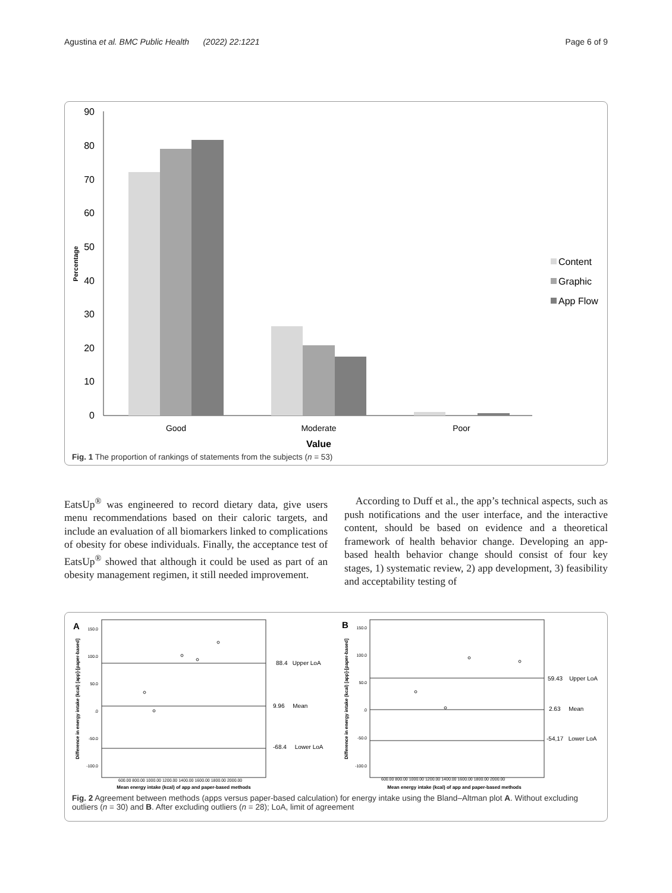Agustina et al. BMC Public Health (2022) 22:1221 Page 6 of 9
90
80
70
60
50
40
30
20
10
0
Percentage
Good
Moderate
Poor
Value
Content
Graphic
App Flow
Fig. 1 The proportion of rankings of statements from the subjects (n = 53)
EatsUp<sup>®</sup> was engineered to record dietary data, give users menu recommendations based on their caloric targets, and include an evaluation of all biomarkers linked to complications of obesity for obese individuals. Finally, the acceptance test of EatsUp<sup>®</sup> showed that although it could be used as part of an obesity management regimen, it still needed improvement.
According to Duff et al., the app’s technical aspects, such as push notifications and the user interface, and the interactive content, should be based on evidence and a theoretical framework of health behavior change. Developing an app-based health behavior change should consist of four key stages, 1) systematic review, 2) app development, 3) feasibility and acceptability testing of
A
150.0
100.0
50.0
.0
-50.0
-100.0
88.4 Upper LoA
9.96 Mean
-68.4 Lower LoA
600.00 800.00 1000.00 1200.00 1400.00 1600.00 1800.00 2000.00
Mean energy intake (kcal) of app and paper-based methods
Difference in energy intake (kcal) [app]-[paper-based]
B
150.0
100.0
50.0
.0
-50.0
-100.0
59.43 Upper LoA
2.63 Mean
-54,17 Lower LoA
600.00 800.00 1000.00 1200.00 1400.00 1600.00 1800.00 2000.00
Mean energy intake (kcal) of app and paper-based methods
Difference in energy intake (kcal) [app]-[paper-based]
Fig. 2 Agreement between methods (apps versus paper-based calculation) for energy intake using the Bland–Altman plot A. Without excluding outliers (n = 30) and B. After excluding outliers (n = 28); LoA, limit of agreement